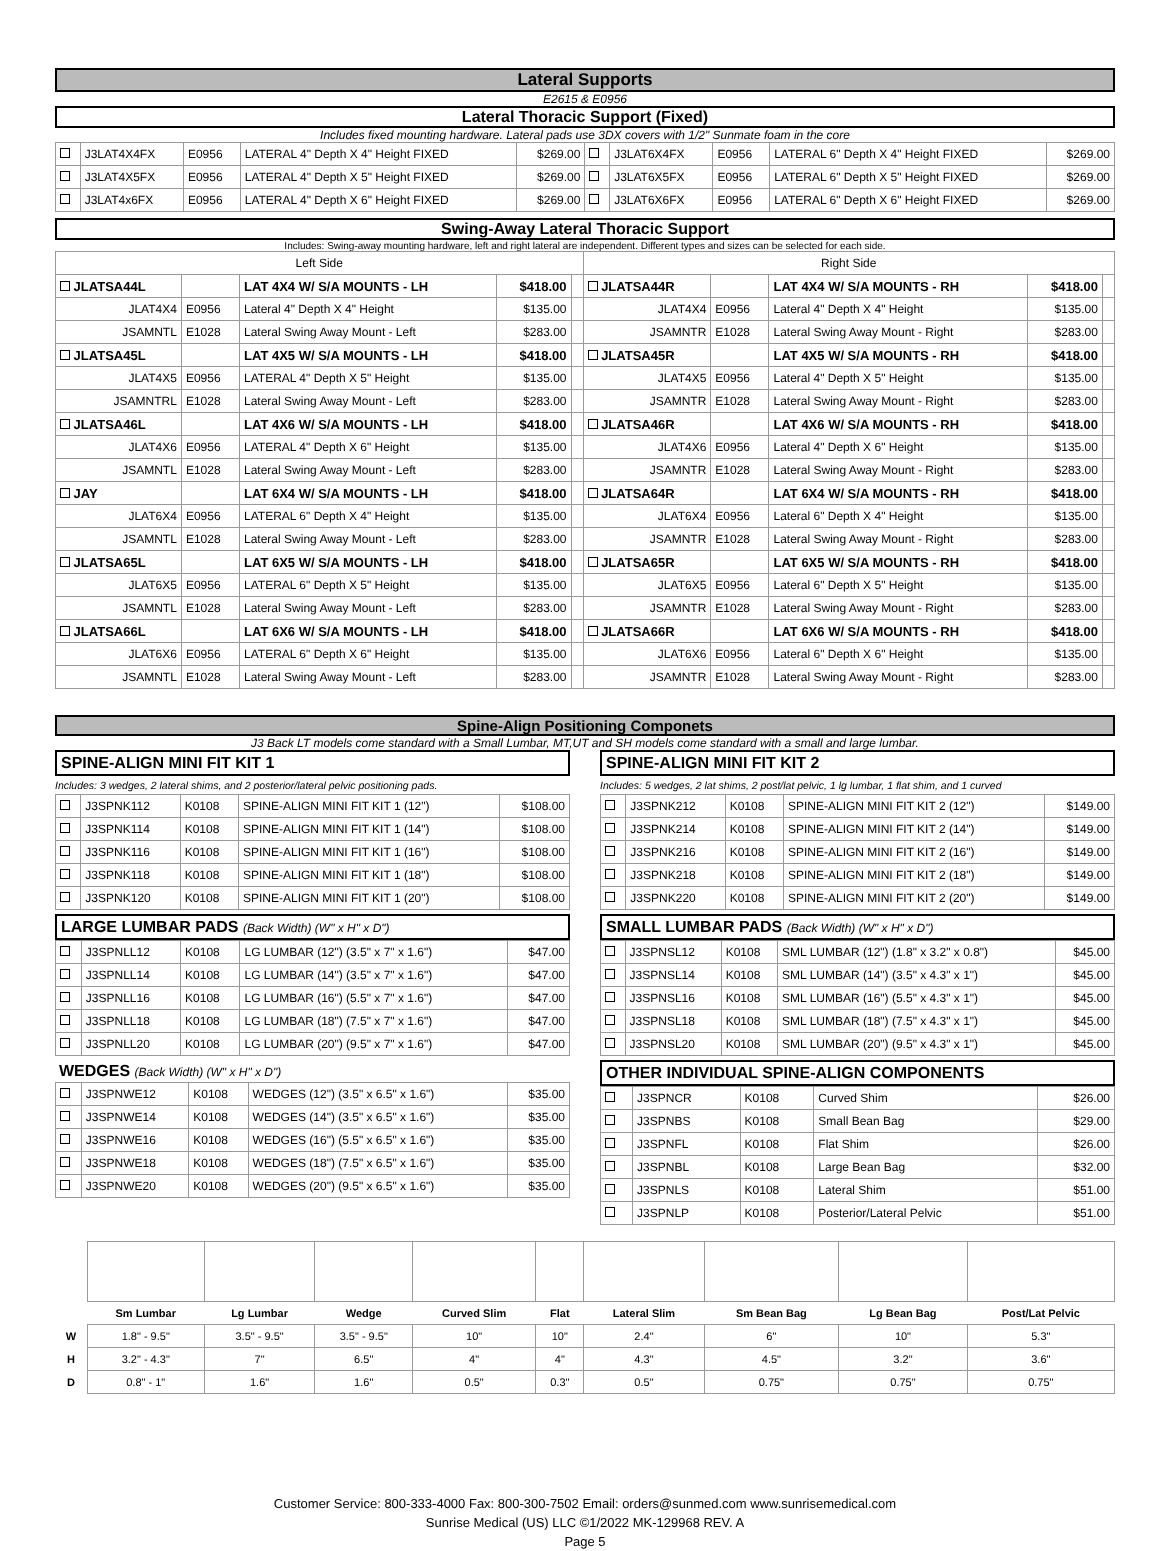Lateral Supports
E2615 & E0956
Lateral Thoracic Support (Fixed)
Includes fixed mounting hardware. Lateral pads use 3DX covers with 1/2" Sunmate foam in the core
| | J3LAT4X4FX | E0956 | LATERAL 4" Depth X 4" Height FIXED | $269.00 | | J3LAT6X4FX | E0956 | LATERAL 6" Depth X 4" Height FIXED | $269.00 |
| | J3LAT4X5FX | E0956 | LATERAL 4" Depth X 5" Height FIXED | $269.00 | | J3LAT6X5FX | E0956 | LATERAL 6" Depth X 5" Height FIXED | $269.00 |
| | J3LAT4x6FX | E0956 | LATERAL 4" Depth X 6" Height FIXED | $269.00 | | J3LAT6X6FX | E0956 | LATERAL 6" Depth X 6" Height FIXED | $269.00 |
Swing-Away Lateral Thoracic Support
Includes: Swing-away mounting hardware, left and right lateral are independent. Different types and sizes can be selected for each side.
| Left Side | | | | | Right Side | | | | |
| JLATSA44L | | LAT 4X4 W/ S/A MOUNTS - LH | $418.00 | | JLATSA44R | | LAT 4X4 W/ S/A MOUNTS - RH | $418.00 | |
| JLAT4X4 | E0956 | Lateral 4" Depth X 4" Height | $135.00 | | JLAT4X4 | E0956 | Lateral 4" Depth X 4" Height | $135.00 | |
| JSAMNTL | E1028 | Lateral Swing Away Mount - Left | $283.00 | | JSAMNTR | E1028 | Lateral Swing Away Mount - Right | $283.00 | |
| JLATSA45L | | LAT 4X5 W/ S/A MOUNTS - LH | $418.00 | | JLATSA45R | | LAT 4X5 W/ S/A MOUNTS - RH | $418.00 | |
| JLAT4X5 | E0956 | LATERAL 4" Depth X 5" Height | $135.00 | | JLAT4X5 | E0956 | Lateral 4" Depth X 5" Height | $135.00 | |
| JSAMNTRL | E1028 | Lateral Swing Away Mount - Left | $283.00 | | JSAMNTR | E1028 | Lateral Swing Away Mount - Right | $283.00 | |
| JLATSA46L | | LAT 4X6 W/ S/A MOUNTS - LH | $418.00 | | JLATSA46R | | LAT 4X6 W/ S/A MOUNTS - RH | $418.00 | |
| JLAT4X6 | E0956 | LATERAL 4" Depth X 6" Height | $135.00 | | JLAT4X6 | E0956 | Lateral 4" Depth X 6" Height | $135.00 | |
| JSAMNTL | E1028 | Lateral Swing Away Mount - Left | $283.00 | | JSAMNTR | E1028 | Lateral Swing Away Mount - Right | $283.00 | |
| JAY | | LAT 6X4 W/ S/A MOUNTS - LH | $418.00 | | JLATSA64R | | LAT 6X4 W/ S/A MOUNTS - RH | $418.00 | |
| JLAT6X4 | E0956 | LATERAL 6" Depth X 4" Height | $135.00 | | JLAT6X4 | E0956 | Lateral 6" Depth X 4" Height | $135.00 | |
| JSAMNTL | E1028 | Lateral Swing Away Mount - Left | $283.00 | | JSAMNTR | E1028 | Lateral Swing Away Mount - Right | $283.00 | |
| JLATSA65L | | LAT 6X5 W/ S/A MOUNTS - LH | $418.00 | | JLATSA65R | | LAT 6X5 W/ S/A MOUNTS - RH | $418.00 | |
| JLAT6X5 | E0956 | LATERAL 6" Depth X 5" Height | $135.00 | | JLAT6X5 | E0956 | Lateral 6" Depth X 5" Height | $135.00 | |
| JSAMNTL | E1028 | Lateral Swing Away Mount - Left | $283.00 | | JSAMNTR | E1028 | Lateral Swing Away Mount - Right | $283.00 | |
| JLATSA66L | | LAT 6X6 W/ S/A MOUNTS - LH | $418.00 | | JLATSA66R | | LAT 6X6 W/ S/A MOUNTS - RH | $418.00 | |
| JLAT6X6 | E0956 | LATERAL 6" Depth X 6" Height | $135.00 | | JLAT6X6 | E0956 | Lateral 6" Depth X 6" Height | $135.00 | |
| JSAMNTL | E1028 | Lateral Swing Away Mount - Left | $283.00 | | JSAMNTR | E1028 | Lateral Swing Away Mount - Right | $283.00 | |
Spine-Align Positioning Componets
J3 Back LT models come standard with a Small Lumbar, MT,UT and SH models come standard with a small and large lumbar.
SPINE-ALIGN MINI FIT KIT 1
Includes: 3 wedges, 2 lateral shims, and 2 posterior/lateral pelvic positioning pads.
| | J3SPNK112 | K0108 | SPINE-ALIGN MINI FIT KIT 1 (12") | $108.00 |
| | J3SPNK114 | K0108 | SPINE-ALIGN MINI FIT KIT 1 (14") | $108.00 |
| | J3SPNK116 | K0108 | SPINE-ALIGN MINI FIT KIT 1 (16") | $108.00 |
| | J3SPNK118 | K0108 | SPINE-ALIGN MINI FIT KIT 1 (18") | $108.00 |
| | J3SPNK120 | K0108 | SPINE-ALIGN MINI FIT KIT 1 (20") | $108.00 |
LARGE LUMBAR PADS (Back Width) (W" x H" x D")
| | J3SPNLL12 | K0108 | LG LUMBAR (12") (3.5" x 7" x 1.6") | $47.00 |
| | J3SPNLL14 | K0108 | LG LUMBAR (14") (3.5" x 7" x 1.6") | $47.00 |
| | J3SPNLL16 | K0108 | LG LUMBAR (16") (5.5" x 7" x 1.6") | $47.00 |
| | J3SPNLL18 | K0108 | LG LUMBAR (18") (7.5" x 7" x 1.6") | $47.00 |
| | J3SPNLL20 | K0108 | LG LUMBAR (20") (9.5" x 7" x 1.6") | $47.00 |
WEDGES (Back Width) (W" x H" x D")
| | J3SPNWE12 | K0108 | WEDGES (12") (3.5" x 6.5" x 1.6") | $35.00 |
| | J3SPNWE14 | K0108 | WEDGES (14") (3.5" x 6.5" x 1.6") | $35.00 |
| | J3SPNWE16 | K0108 | WEDGES (16") (5.5" x 6.5" x 1.6") | $35.00 |
| | J3SPNWE18 | K0108 | WEDGES (18") (7.5" x 6.5" x 1.6") | $35.00 |
| | J3SPNWE20 | K0108 | WEDGES (20") (9.5" x 6.5" x 1.6") | $35.00 |
SPINE-ALIGN MINI FIT KIT 2
Includes: 5 wedges, 2 lat shims, 2 post/lat pelvic, 1 lg lumbar, 1 flat shim, and 1 curved
| | J3SPNK212 | K0108 | SPINE-ALIGN MINI FIT KIT 2 (12") | $149.00 |
| | J3SPNK214 | K0108 | SPINE-ALIGN MINI FIT KIT 2 (14") | $149.00 |
| | J3SPNK216 | K0108 | SPINE-ALIGN MINI FIT KIT 2 (16") | $149.00 |
| | J3SPNK218 | K0108 | SPINE-ALIGN MINI FIT KIT 2 (18") | $149.00 |
| | J3SPNK220 | K0108 | SPINE-ALIGN MINI FIT KIT 2 (20") | $149.00 |
SMALL LUMBAR PADS (Back Width) (W" x H" x D")
| | J3SPNSL12 | K0108 | SML LUMBAR (12") (1.8" x 3.2" x 0.8") | $45.00 |
| | J3SPNSL14 | K0108 | SML LUMBAR (14") (3.5" x 4.3" x 1") | $45.00 |
| | J3SPNSL16 | K0108 | SML LUMBAR (16") (5.5" x 4.3" x 1") | $45.00 |
| | J3SPNSL18 | K0108 | SML LUMBAR (18") (7.5" x 4.3" x 1") | $45.00 |
| | J3SPNSL20 | K0108 | SML LUMBAR (20") (9.5" x 4.3" x 1") | $45.00 |
OTHER INDIVIDUAL SPINE-ALIGN COMPONENTS
| | J3SPNCR | K0108 | Curved Shim | $26.00 |
| | J3SPNBS | K0108 | Small Bean Bag | $29.00 |
| | J3SPNFL | K0108 | Flat Shim | $26.00 |
| | J3SPNBL | K0108 | Large Bean Bag | $32.00 |
| | J3SPNLS | K0108 | Lateral Shim | $51.00 |
| | J3SPNLP | K0108 | Posterior/Lateral Pelvic | $51.00 |
| | Sm Lumbar | Lg Lumbar | Wedge | Curved Slim | Flat | Lateral Slim | Sm Bean Bag | Lg Bean Bag | Post/Lat Pelvic |
| --- | --- | --- | --- | --- | --- | --- | --- | --- | --- |
| W | 1.8" - 9.5" | 3.5" - 9.5" | 3.5" - 9.5" | 10" | 10" | 2.4" | 6" | 10" | 5.3" |
| H | 3.2" - 4.3" | 7" | 6.5" | 4" | 4" | 4.3" | 4.5" | 3.2" | 3.6" |
| D | 0.8" - 1" | 1.6" | 1.6" | 0.5" | 0.3" | 0.5" | 0.75" | 0.75" | 0.75" |
Customer Service: 800-333-4000 Fax: 800-300-7502 Email: orders@sunmed.com www.sunrisemedical.com
Sunrise Medical (US) LLC ©1/2022 MK-129968 REV. A
Page 5